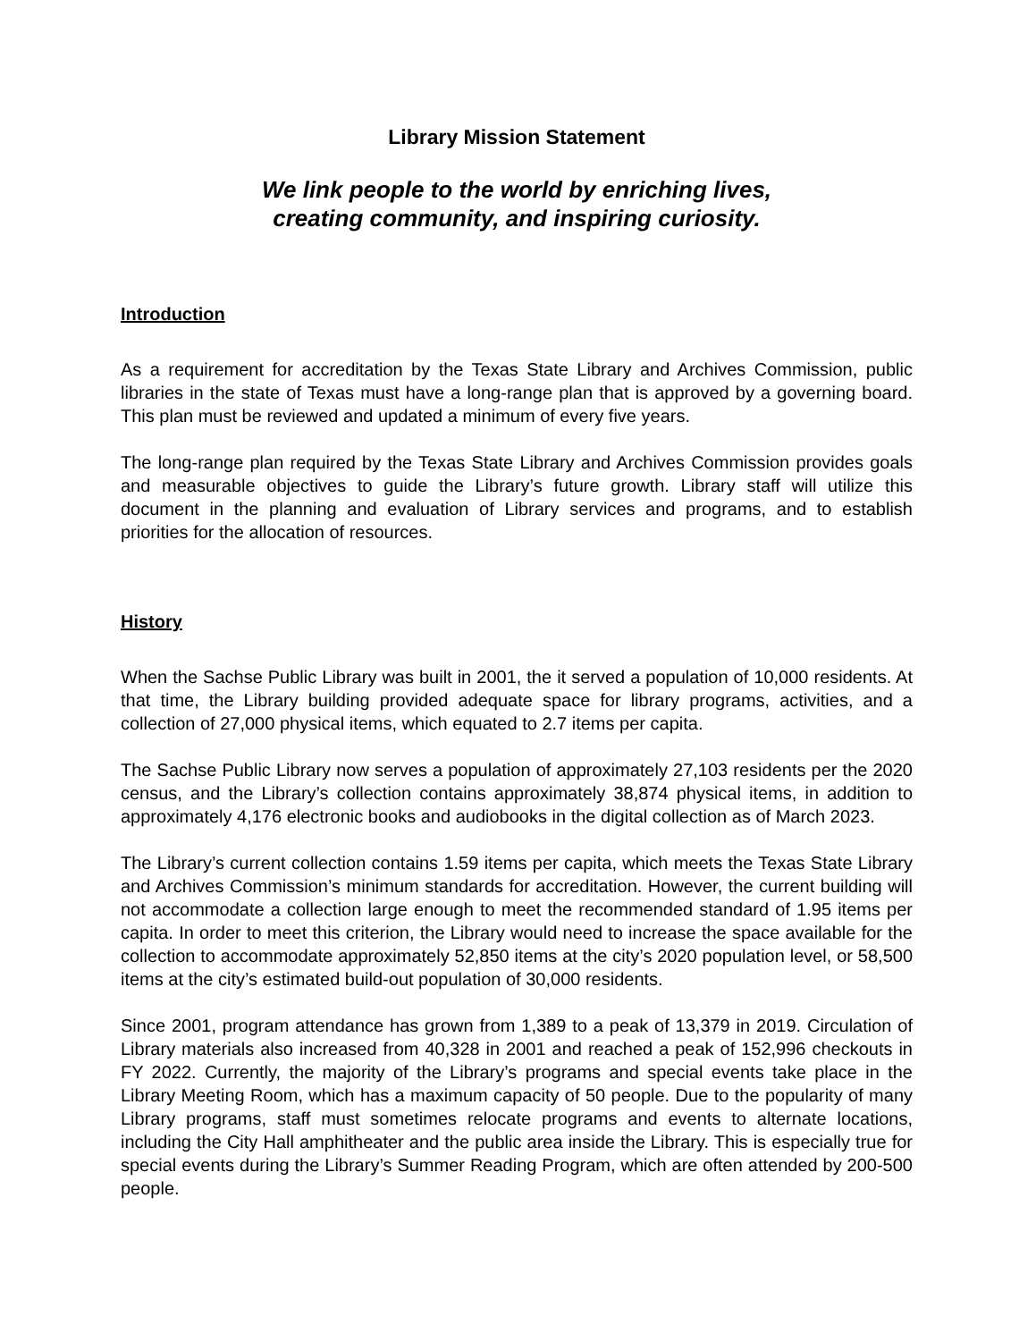Library Mission Statement
We link people to the world by enriching lives,
creating community, and inspiring curiosity.
Introduction
As a requirement for accreditation by the Texas State Library and Archives Commission, public libraries in the state of Texas must have a long-range plan that is approved by a governing board. This plan must be reviewed and updated a minimum of every five years.
The long-range plan required by the Texas State Library and Archives Commission provides goals and measurable objectives to guide the Library’s future growth. Library staff will utilize this document in the planning and evaluation of Library services and programs, and to establish priorities for the allocation of resources.
History
When the Sachse Public Library was built in 2001, the it served a population of 10,000 residents. At that time, the Library building provided adequate space for library programs, activities, and a collection of 27,000 physical items, which equated to 2.7 items per capita.
The Sachse Public Library now serves a population of approximately 27,103 residents per the 2020 census, and the Library’s collection contains approximately 38,874 physical items, in addition to approximately 4,176 electronic books and audiobooks in the digital collection as of March 2023.
The Library’s current collection contains 1.59 items per capita, which meets the Texas State Library and Archives Commission’s minimum standards for accreditation. However, the current building will not accommodate a collection large enough to meet the recommended standard of 1.95 items per capita. In order to meet this criterion, the Library would need to increase the space available for the collection to accommodate approximately 52,850 items at the city’s 2020 population level, or 58,500 items at the city’s estimated build-out population of 30,000 residents.
Since 2001, program attendance has grown from 1,389 to a peak of 13,379 in 2019. Circulation of Library materials also increased from 40,328 in 2001 and reached a peak of 152,996 checkouts in FY 2022. Currently, the majority of the Library’s programs and special events take place in the Library Meeting Room, which has a maximum capacity of 50 people. Due to the popularity of many Library programs, staff must sometimes relocate programs and events to alternate locations, including the City Hall amphitheater and the public area inside the Library. This is especially true for special events during the Library’s Summer Reading Program, which are often attended by 200-500 people.